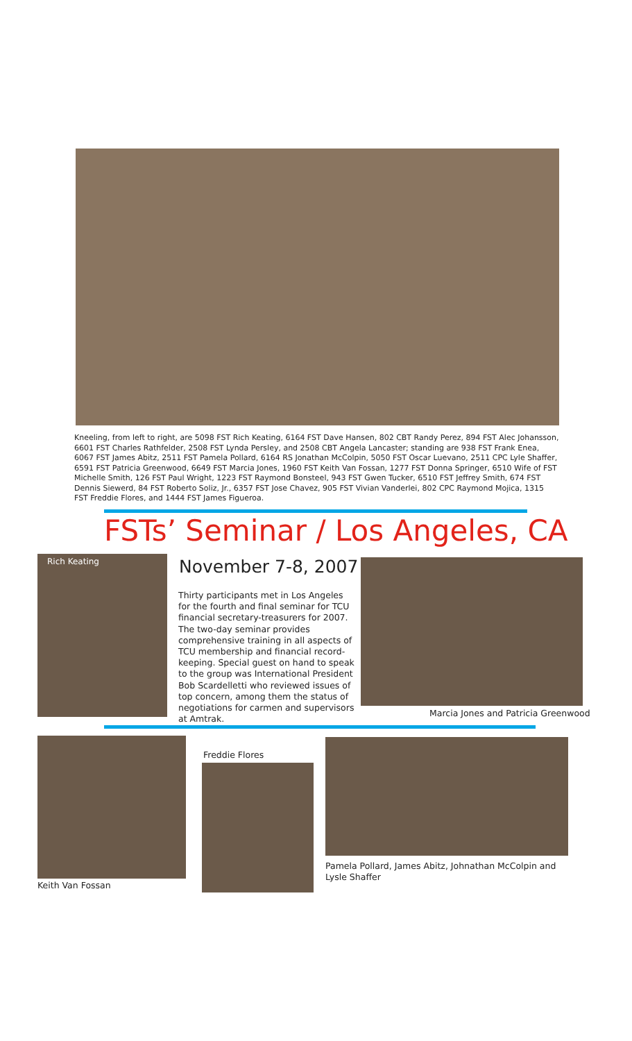Kneeling, from left to right, are 5098 FST Rich Keating, 6164 FST Dave Hansen, 802 CBT Randy Perez, 894 FST Alec Johansson, 6601 FST Charles Rathfelder, 2508 FST Lynda Persley, and 2508 CBT Angela Lancaster; standing are 938 FST Frank Enea, 6067 FST James Abitz, 2511 FST Pamela Pollard, 6164 RS Jonathan McColpin, 5050 FST Oscar Luevano, 2511 CPC Lyle Shaffer, 6591 FST Patricia Greenwood, 6649 FST Marcia Jones, 1960 FST Keith Van Fossan, 1277 FST Donna Springer, 6510 Wife of FST Michelle Smith, 126 FST Paul Wright, 1223 FST Raymond Bonsteel, 943 FST Gwen Tucker, 6510 FST Jeffrey Smith, 674 FST Dennis Siewerd, 84 FST Roberto Soliz, Jr., 6357 FST Jose Chavez, 905 FST Vivian Vanderlei, 802 CPC Raymond Mojica, 1315 FST Freddie Flores, and 1444 FST James Figueroa.
FSTs’ Seminar / Los Angeles, CA
Rich Keating November 7-8, 2007
Thirty participants met in Los Angeles for the fourth and final seminar for TCU financial secretary-treasurers for 2007. The two-day seminar provides comprehensive training in all aspects of TCU membership and financial record-keeping. Special guest on hand to speak to the group was International President Bob Scardelletti who reviewed issues of top concern, among them the status of negotiations for carmen and supervisors at Amtrak.
Marcia Jones and Patricia Greenwood
Keith Van Fossan
Freddie Flores
Pamela Pollard, James Abitz, Johnathan McColpin and Lysle Shaffer